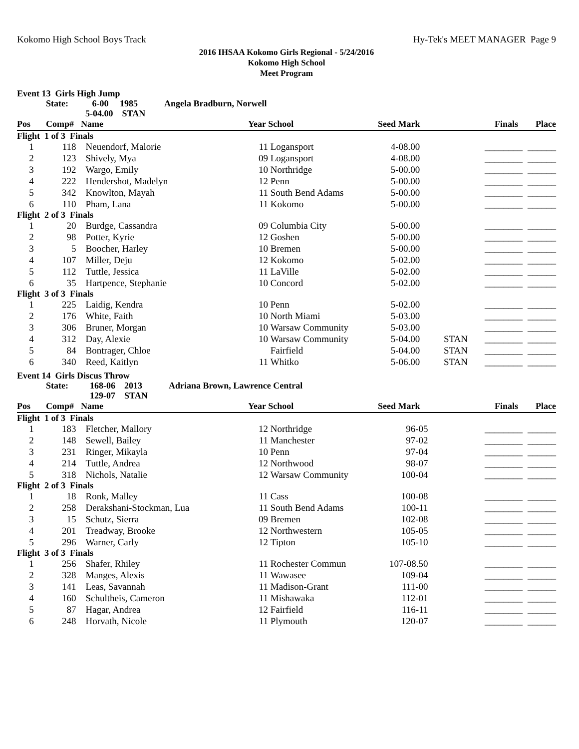Kokomo High School Boys Track Hy-Tek's MEET MANAGER Page 9
2016 IHSAA Kokomo Girls Regional - 5/24/2016
Kokomo High School
Meet Program
| Event 13 Girls High Jump | | | | | | | | |
| | State: | 6-00 1985 Angela Bradburn, Norwell | | | | | | |
| | | 5-04.00 STAN | | | | | | |
| Pos | Comp# | Name | Year School | | Seed Mark | | Finals | Place |
| Flight 1 of 3 Finals | | | | | | | | |
| 1 | 118 | Neuendorf, Malorie | 11 | Logansport | 4-08.00 | | ________ | ______ |
| 2 | 123 | Shively, Mya | 09 | Logansport | 4-08.00 | | ________ | ______ |
| 3 | 192 | Wargo, Emily | 10 | Northridge | 5-00.00 | | ________ | ______ |
| 4 | 222 | Hendershot, Madelyn | 12 | Penn | 5-00.00 | | ________ | ______ |
| 5 | 342 | Knowlton, Mayah | 11 | South Bend Adams | 5-00.00 | | ________ | ______ |
| 6 | 110 | Pham, Lana | 11 | Kokomo | 5-00.00 | | ________ | ______ |
| Flight 2 of 3 Finals | | | | | | | | |
| 1 | 20 | Burdge, Cassandra | 09 | Columbia City | 5-00.00 | | ________ | ______ |
| 2 | 98 | Potter, Kyrie | 12 | Goshen | 5-00.00 | | ________ | ______ |
| 3 | 5 | Boocher, Harley | 10 | Bremen | 5-00.00 | | ________ | ______ |
| 4 | 107 | Miller, Deju | 12 | Kokomo | 5-02.00 | | ________ | ______ |
| 5 | 112 | Tuttle, Jessica | 11 | LaVille | 5-02.00 | | ________ | ______ |
| 6 | 35 | Hartpence, Stephanie | 10 | Concord | 5-02.00 | | ________ | ______ |
| Flight 3 of 3 Finals | | | | | | | | |
| 1 | 225 | Laidig, Kendra | 10 | Penn | 5-02.00 | | ________ | ______ |
| 2 | 176 | White, Faith | 10 | North Miami | 5-03.00 | | ________ | ______ |
| 3 | 306 | Bruner, Morgan | 10 | Warsaw Community | 5-03.00 | | ________ | ______ |
| 4 | 312 | Day, Alexie | 10 | Warsaw Community | 5-04.00 | STAN | ________ | ______ |
| 5 | 84 | Bontrager, Chloe | | Fairfield | 5-04.00 | STAN | ________ | ______ |
| 6 | 340 | Reed, Kaitlyn | 11 | Whitko | 5-06.00 | STAN | ________ | ______ |
| Event 14 Girls Discus Throw | | | | | | | | |
| | State: | 168-06 2013 Adriana Brown, Lawrence Central | | | | | | |
| | | 129-07 STAN | | | | | | |
| Pos | Comp# | Name | Year School | | Seed Mark | | Finals | Place |
| Flight 1 of 3 Finals | | | | | | | | |
| 1 | 183 | Fletcher, Mallory | 12 | Northridge | 96-05 | | ________ | ______ |
| 2 | 148 | Sewell, Bailey | 11 | Manchester | 97-02 | | ________ | ______ |
| 3 | 231 | Ringer, Mikayla | 10 | Penn | 97-04 | | ________ | ______ |
| 4 | 214 | Tuttle, Andrea | 12 | Northwood | 98-07 | | ________ | ______ |
| 5 | 318 | Nichols, Natalie | 12 | Warsaw Community | 100-04 | | ________ | ______ |
| Flight 2 of 3 Finals | | | | | | | | |
| 1 | 18 | Ronk, Malley | 11 | Cass | 100-08 | | ________ | ______ |
| 2 | 258 | Derakshani-Stockman, Lua | 11 | South Bend Adams | 100-11 | | ________ | ______ |
| 3 | 15 | Schutz, Sierra | 09 | Bremen | 102-08 | | ________ | ______ |
| 4 | 201 | Treadway, Brooke | 12 | Northwestern | 105-05 | | ________ | ______ |
| 5 | 296 | Warner, Carly | 12 | Tipton | 105-10 | | ________ | ______ |
| Flight 3 of 3 Finals | | | | | | | | |
| 1 | 256 | Shafer, Rhiley | 11 | Rochester Commun | 107-08.50 | | ________ | ______ |
| 2 | 328 | Manges, Alexis | 11 | Wawasee | 109-04 | | ________ | ______ |
| 3 | 141 | Leas, Savannah | 11 | Madison-Grant | 111-00 | | ________ | ______ |
| 4 | 160 | Schultheis, Cameron | 11 | Mishawaka | 112-01 | | ________ | ______ |
| 5 | 87 | Hagar, Andrea | 12 | Fairfield | 116-11 | | ________ | ______ |
| 6 | 248 | Horvath, Nicole | 11 | Plymouth | 120-07 | | ________ | ______ |